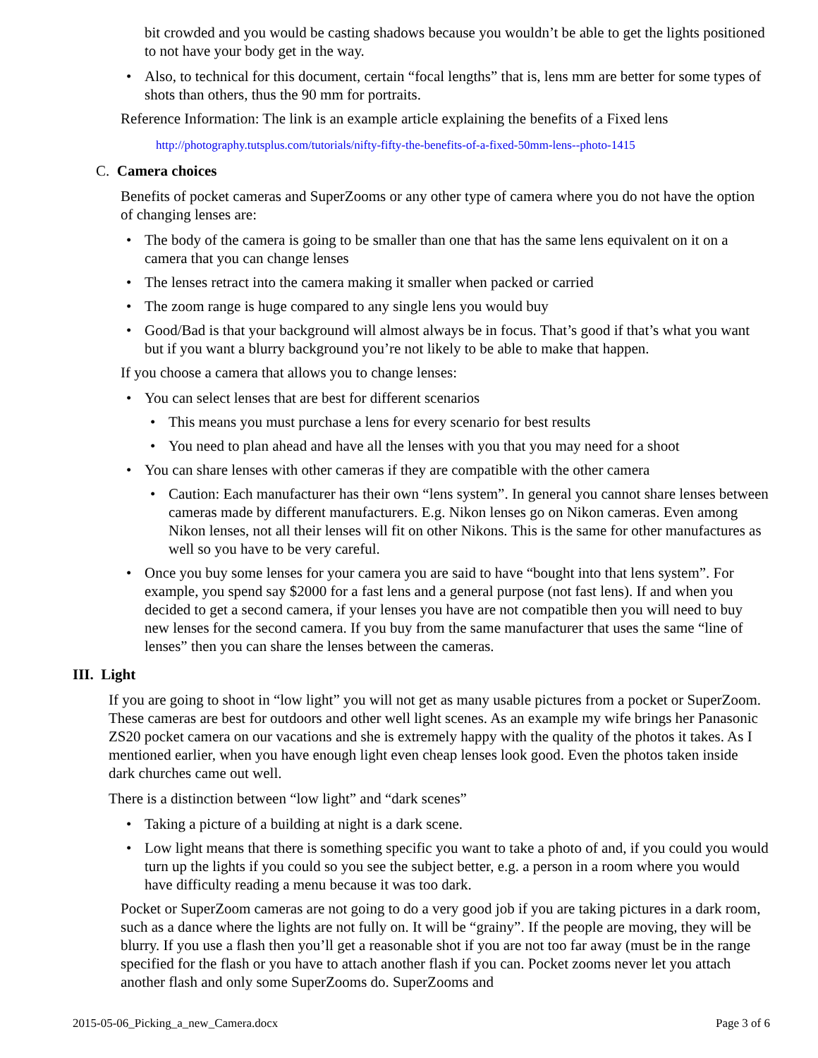bit crowded and you would be casting shadows because you wouldn’t be able to get the lights positioned to not have your body get in the way.
• Also, to technical for this document, certain “focal lengths” that is, lens mm are better for some types of shots than others, thus the 90 mm for portraits.
Reference Information: The link is an example article explaining the benefits of a Fixed lens
http://photography.tutsplus.com/tutorials/nifty-fifty-the-benefits-of-a-fixed-50mm-lens--photo-1415
C. Camera choices
Benefits of pocket cameras and SuperZooms or any other type of camera where you do not have the option of changing lenses are:
• The body of the camera is going to be smaller than one that has the same lens equivalent on it on a camera that you can change lenses
• The lenses retract into the camera making it smaller when packed or carried
• The zoom range is huge compared to any single lens you would buy
• Good/Bad is that your background will almost always be in focus. That’s good if that’s what you want but if you want a blurry background you’re not likely to be able to make that happen.
If you choose a camera that allows you to change lenses:
• You can select lenses that are best for different scenarios
• This means you must purchase a lens for every scenario for best results
• You need to plan ahead and have all the lenses with you that you may need for a shoot
• You can share lenses with other cameras if they are compatible with the other camera
• Caution: Each manufacturer has their own “lens system”. In general you cannot share lenses between cameras made by different manufacturers. E.g. Nikon lenses go on Nikon cameras. Even among Nikon lenses, not all their lenses will fit on other Nikons. This is the same for other manufactures as well so you have to be very careful.
• Once you buy some lenses for your camera you are said to have “bought into that lens system”. For example, you spend say $2000 for a fast lens and a general purpose (not fast lens). If and when you decided to get a second camera, if your lenses you have are not compatible then you will need to buy new lenses for the second camera. If you buy from the same manufacturer that uses the same “line of lenses” then you can share the lenses between the cameras.
III. Light
If you are going to shoot in “low light” you will not get as many usable pictures from a pocket or SuperZoom. These cameras are best for outdoors and other well light scenes. As an example my wife brings her Panasonic ZS20 pocket camera on our vacations and she is extremely happy with the quality of the photos it takes. As I mentioned earlier, when you have enough light even cheap lenses look good. Even the photos taken inside dark churches came out well.
There is a distinction between “low light” and “dark scenes”
• Taking a picture of a building at night is a dark scene.
• Low light means that there is something specific you want to take a photo of and, if you could you would turn up the lights if you could so you see the subject better, e.g. a person in a room where you would have difficulty reading a menu because it was too dark.
Pocket or SuperZoom cameras are not going to do a very good job if you are taking pictures in a dark room, such as a dance where the lights are not fully on. It will be “grainy”. If the people are moving, they will be blurry. If you use a flash then you’ll get a reasonable shot if you are not too far away (must be in the range specified for the flash or you have to attach another flash if you can. Pocket zooms never let you attach another flash and only some SuperZooms do. SuperZooms and
2015-05-06_Picking_a_new_Camera.docx Page 3 of 6